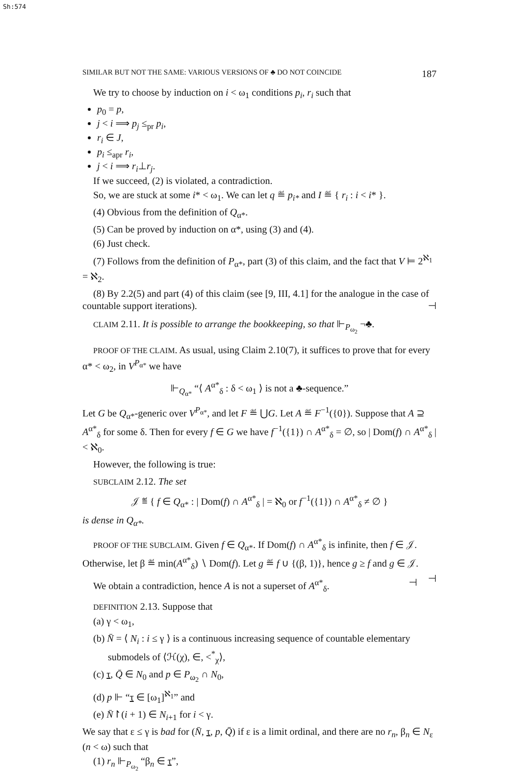Sh:574
SIMILAR BUT NOT THE SAME: VARIOUS VERSIONS OF ♣ DO NOT COINCIDE 187
We try to choose by induction on i < ω<sub>1</sub> conditions p<sub>i</sub>, r<sub>i</sub> such that
p<sub>0</sub> = p,
j < i ⟹ p<sub>j</sub> ≤<sub>pr</sub> p<sub>i</sub>,
r<sub>i</sub> ∈ J,
p<sub>i</sub> ≤<sub>apr</sub> r<sub>i</sub>,
j < i ⟹ r<sub>i</sub>⊥r<sub>j</sub>.
If we succeed, (2) is violated, a contradiction.
So, we are stuck at some i* < ω<sub>1</sub>. We can let q ≝ p<sub>i*</sub> and I ≝ { r<sub>i</sub> : i < i* }.
(4) Obvious from the definition of Q<sub>α*</sub>.
(5) Can be proved by induction on α*, using (3) and (4).
(6) Just check.
(7) Follows from the definition of P<sub>α*</sub>, part (3) of this claim, and the fact that V ⊨ 2<sup>ℵ<sub>1</sub></sup> = ℵ<sub>2</sub>.
(8) By 2.2(5) and part (4) of this claim (see [9, III, 4.1] for the analogue in the case of countable support iterations). ⊣
CLAIM 2.11. It is possible to arrange the bookkeeping, so that ⊩<sub>P<sub>ω<sub>2</sub></sub></sub> ¬♣.
PROOF OF THE CLAIM. As usual, using Claim 2.10(7), it suffices to prove that for every α* < ω<sub>2</sub>, in V<sup>P<sub>α*</sub></sup> we have
⊩<sub>Q<sub>α*</sub></sub> “⟨ A<sup>α*</sup><sub>δ</sub> : δ < ω<sub>1</sub> ⟩ is not a ♣-sequence.”
Let G be Q<sub>α*</sub>-generic over V<sup>P<sub>α*</sub></sup>, and let F ≝ ⋃G. Let A ≝ F<sup>−1</sup>({0}). Suppose that A ⊇ A<sup>α*</sup><sub>δ</sub> for some δ. Then for every f ∈ G we have f<sup>−1</sup>({1}) ∩ A<sup>α*</sup><sub>δ</sub> = ∅, so | Dom(f) ∩ A<sup>α*</sup><sub>δ</sub> | < ℵ<sub>0</sub>.
However, the following is true:
SUBCLAIM 2.12. The set
𝒥 ≝ { f ∈ Q<sub>α*</sub> : | Dom(f) ∩ A<sup>α*</sup><sub>δ</sub> | = ℵ<sub>0</sub> or f<sup>−1</sup>({1}) ∩ A<sup>α*</sup><sub>δ</sub> ≠ ∅ }
is dense in Q<sub>α*</sub>.
PROOF OF THE SUBCLAIM. Given f ∈ Q<sub>α*</sub>. If Dom(f) ∩ A<sup>α*</sup><sub>δ</sub> is infinite, then f ∈ 𝒥. Otherwise, let β ≝ min(A<sup>α*</sup><sub>δ</sub>) ∖ Dom(f). Let g ≝ f ∪ {(β, 1)}, hence g ≥ f and g ∈ 𝒥. ⊣
We obtain a contradiction, hence A is not a superset of A<sup>α*</sup><sub>δ</sub>. ⊣
DEFINITION 2.13. Suppose that
(a) γ < ω<sub>1</sub>,
(b) N̄ = ⟨ N<sub>i</sub> : i ≤ γ ⟩ is a continuous increasing sequence of countable elementary submodels of ⟨ℋ(χ), ∈, <<sup>*</sup><sub>χ</sub>⟩,
(c) τ, Q̄ ∈ N<sub>0</sub> and p ∈ P<sub>ω<sub>2</sub></sub> ∩ N<sub>0</sub>,
(d) p ⊩ “τ ∈ [ω<sub>1</sub>]<sup>ℵ<sub>1</sub></sup>” and
(e) N̄↾(i + 1) ∈ N<sub>i+1</sub> for i < γ.
We say that ε ≤ γ is bad for (N̄, τ, p, Q̄) if ε is a limit ordinal, and there are no r<sub>n</sub>, β<sub>n</sub> ∈ N<sub>ε</sub> (n < ω) such that
(1) r<sub>n</sub> ⊩<sub>P<sub>ω<sub>2</sub></sub></sub> “β<sub>n</sub> ∈ τ”,